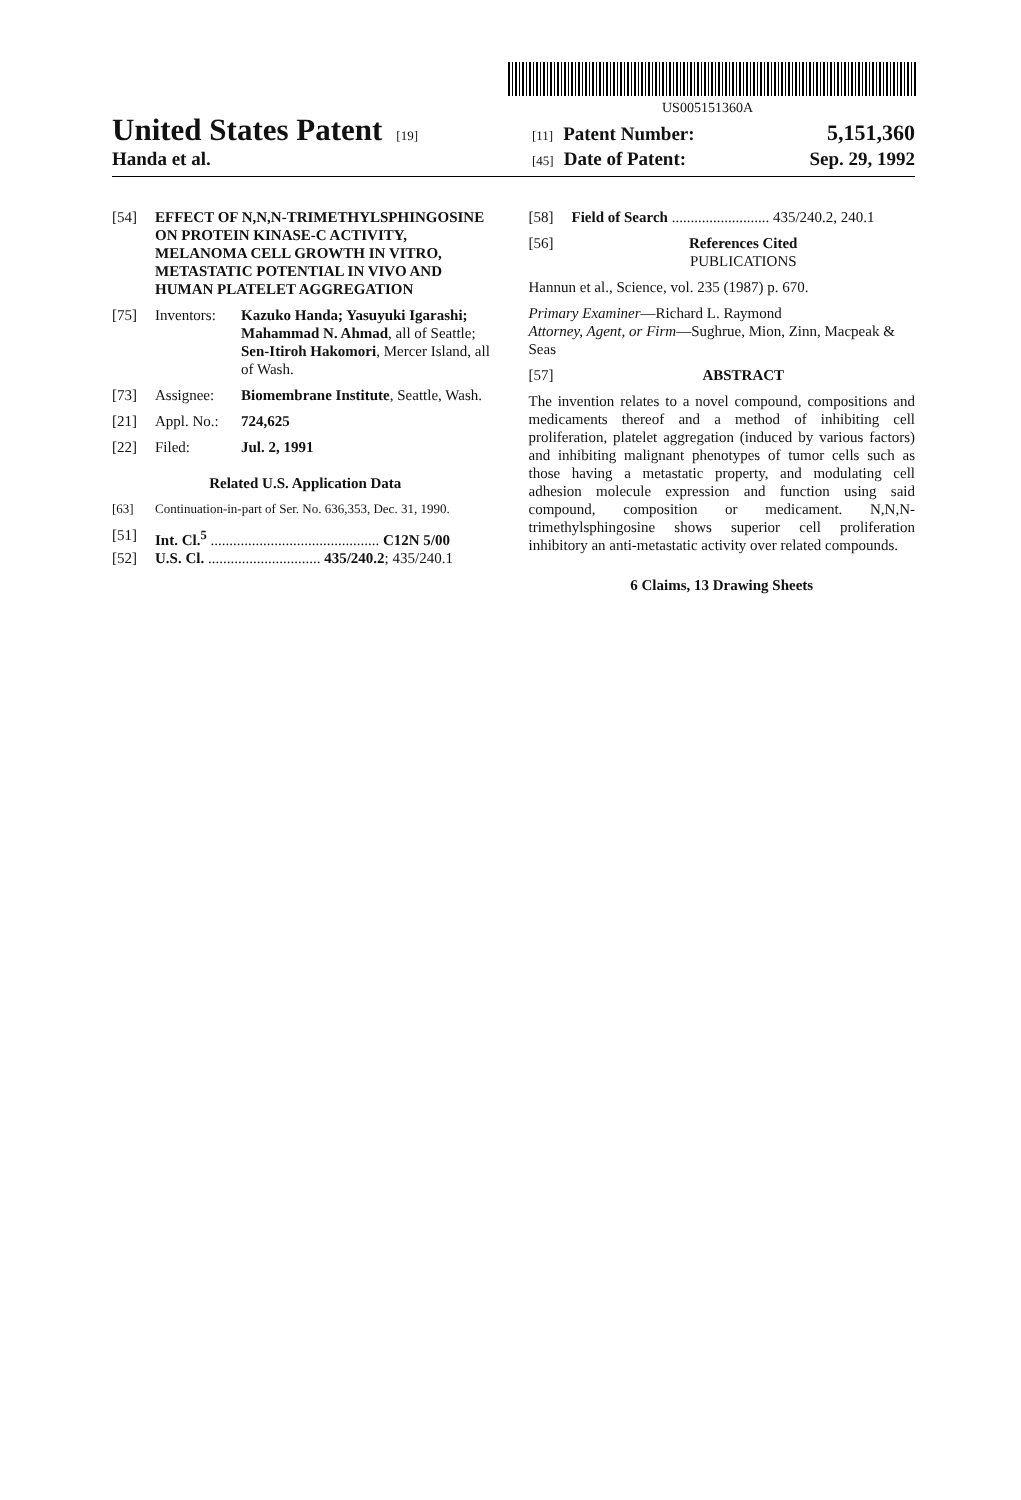US005151360A
United States Patent [19] [11] Patent Number: 5,151,360
Handa et al.
[45] Date of Patent: Sep. 29, 1992
[54] EFFECT OF N,N,N-TRIMETHYLSPHINGOSINE ON PROTEIN KINASE-C ACTIVITY, MELANOMA CELL GROWTH IN VITRO, METASTATIC POTENTIAL IN VIVO AND HUMAN PLATELET AGGREGATION
[75] Inventors: Kazuko Handa; Yasuyuki Igarashi; Mahammad N. Ahmad, all of Seattle; Sen-Itiroh Hakomori, Mercer Island, all of Wash.
[73] Assignee: Biomembrane Institute, Seattle, Wash.
[21] Appl. No.: 724,625
[22] Filed: Jul. 2, 1991
Related U.S. Application Data
[63] Continuation-in-part of Ser. No. 636,353, Dec. 31, 1990.
[51] Int. Cl.<sup>5</sup> ............................................. C12N 5/00
[52] U.S. Cl. .............................. 435/240.2; 435/240.1
[58] Field of Search .......................... 435/240.2, 240.1
[56] References Cited
PUBLICATIONS
Hannun et al., Science, vol. 235 (1987) p. 670.
Primary Examiner—Richard L. Raymond
Attorney, Agent, or Firm—Sughrue, Mion, Zinn, Macpeak & Seas
[57] ABSTRACT
The invention relates to a novel compound, compositions and medicaments thereof and a method of inhibiting cell proliferation, platelet aggregation (induced by various factors) and inhibiting malignant phenotypes of tumor cells such as those having a metastatic property, and modulating cell adhesion molecule expression and function using said compound, composition or medicament. N,N,N-trimethylsphingosine shows superior cell proliferation inhibitory an anti-metastatic activity over related compounds.
6 Claims, 13 Drawing Sheets